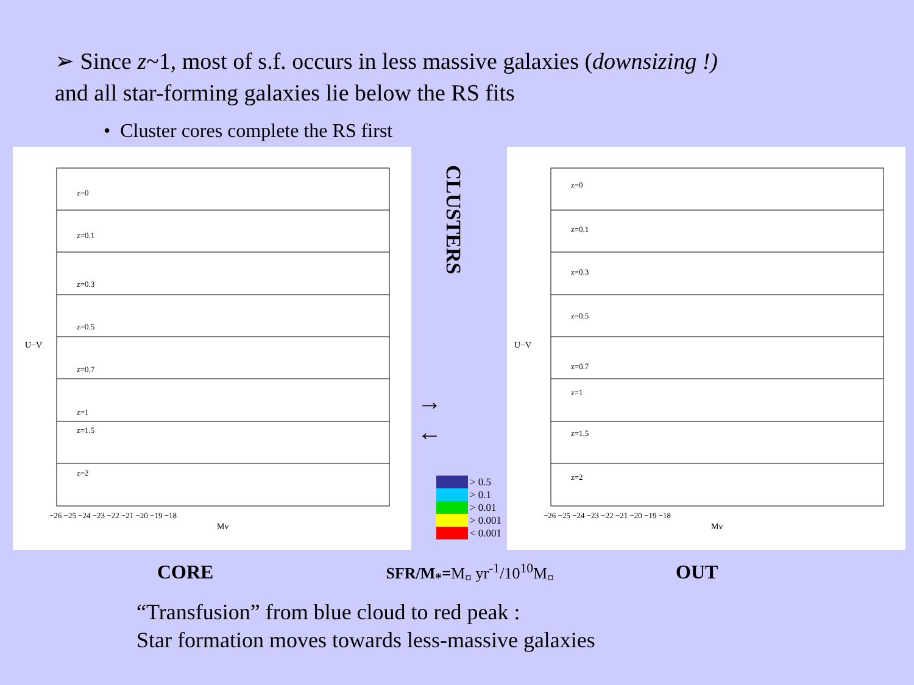➢ Since z~1, most of s.f. occurs in less massive galaxies (downsizing !)
and all star-forming galaxies lie below the RS fits
• Cluster cores complete the RS first
Mv
U−V
z=0
z=0.1
z=0.3
z=0.5
z=0.7
z=1
z=1.5
z=2
−26 −25 −24 −23 −22 −21 −20 −19 −18
CLUSTERS
→
←
> 0.5
> 0.1
> 0.01
> 0.001
< 0.001
Mv
U−V
z=0
z=0.1
z=0.3
z=0.5
z=0.7
z=1
z=1.5
z=2
−26 −25 −24 −23 −22 −21 −20 −19 −18
CORE SFR/M<sub>*</sub>=M<sub>¤</sub> yr<sup>-1</sup>/10<sup>10</sup>M<sub>¤</sub> OUT
“Transfusion” from blue cloud to red peak :
Star formation moves towards less-massive galaxies